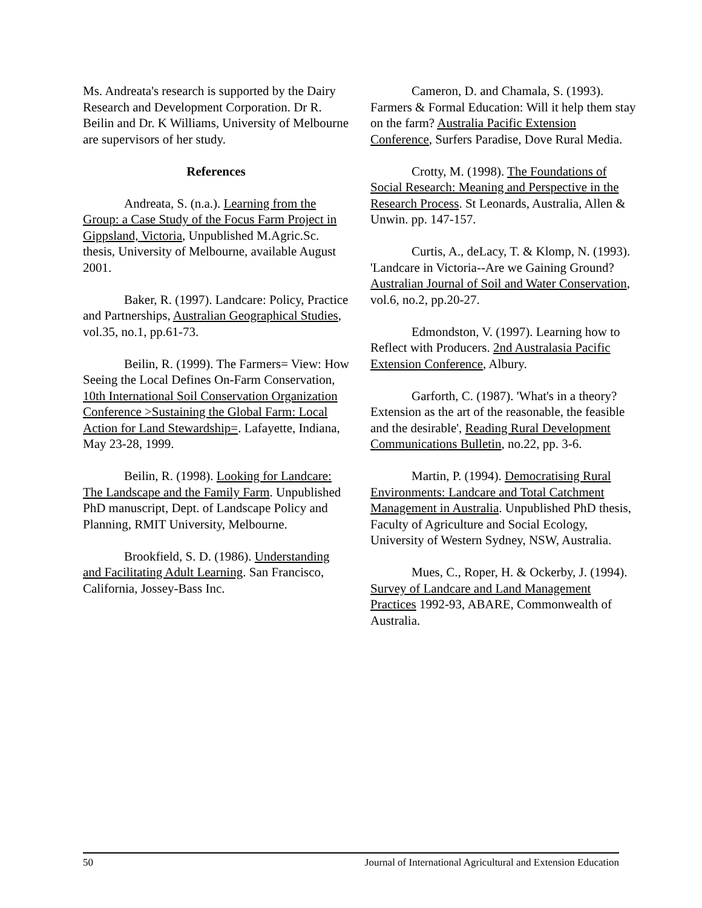Ms. Andreata's research is supported by the Dairy Research and Development Corporation. Dr R. Beilin and Dr. K Williams, University of Melbourne are supervisors of her study.
References
Andreata, S. (n.a.). Learning from the Group: a Case Study of the Focus Farm Project in Gippsland, Victoria, Unpublished M.Agric.Sc. thesis, University of Melbourne, available August 2001.
Baker, R. (1997). Landcare: Policy, Practice and Partnerships, Australian Geographical Studies, vol.35, no.1, pp.61-73.
Beilin, R. (1999). The Farmers= View: How Seeing the Local Defines On-Farm Conservation, 10th International Soil Conservation Organization Conference >Sustaining the Global Farm: Local Action for Land Stewardship=. Lafayette, Indiana, May 23-28, 1999.
Beilin, R. (1998). Looking for Landcare: The Landscape and the Family Farm. Unpublished PhD manuscript, Dept. of Landscape Policy and Planning, RMIT University, Melbourne.
Brookfield, S. D. (1986). Understanding and Facilitating Adult Learning. San Francisco, California, Jossey-Bass Inc.
Cameron, D. and Chamala, S. (1993). Farmers & Formal Education: Will it help them stay on the farm? Australia Pacific Extension Conference, Surfers Paradise, Dove Rural Media.
Crotty, M. (1998). The Foundations of Social Research: Meaning and Perspective in the Research Process. St Leonards, Australia, Allen & Unwin. pp. 147-157.
Curtis, A., deLacy, T. & Klomp, N. (1993). 'Landcare in Victoria--Are we Gaining Ground? Australian Journal of Soil and Water Conservation, vol.6, no.2, pp.20-27.
Edmondston, V. (1997). Learning how to Reflect with Producers. 2nd Australasia Pacific Extension Conference, Albury.
Garforth, C. (1987). 'What's in a theory? Extension as the art of the reasonable, the feasible and the desirable', Reading Rural Development Communications Bulletin, no.22, pp. 3-6.
Martin, P. (1994). Democratising Rural Environments: Landcare and Total Catchment Management in Australia. Unpublished PhD thesis, Faculty of Agriculture and Social Ecology, University of Western Sydney, NSW, Australia.
Mues, C., Roper, H. & Ockerby, J. (1994). Survey of Landcare and Land Management Practices 1992-93, ABARE, Commonwealth of Australia.
50 Journal of International Agricultural and Extension Education